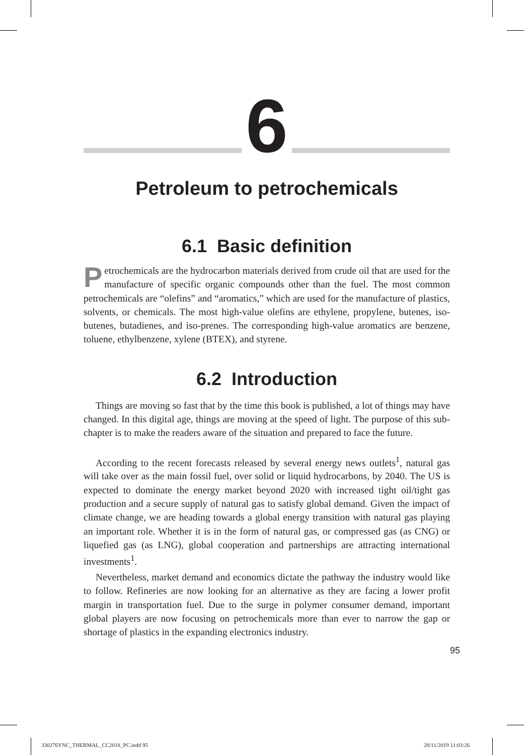6
Petroleum to petrochemicals
6.1 Basic definition
Petrochemicals are the hydrocarbon materials derived from crude oil that are used for the manufacture of specific organic compounds other than the fuel. The most common petrochemicals are “olefins” and “aromatics,” which are used for the manufacture of plastics, solvents, or chemicals. The most high-value olefins are ethylene, propylene, butenes, iso-butenes, butadienes, and iso-prenes. The corresponding high-value aromatics are benzene, toluene, ethylbenzene, xylene (BTEX), and styrene.
6.2 Introduction
Things are moving so fast that by the time this book is published, a lot of things may have changed. In this digital age, things are moving at the speed of light. The purpose of this sub-chapter is to make the readers aware of the situation and prepared to face the future.
According to the recent forecasts released by several energy news outlets<sup>1</sup>, natural gas will take over as the main fossil fuel, over solid or liquid hydrocarbons, by 2040. The US is expected to dominate the energy market beyond 2020 with increased tight oil/tight gas production and a secure supply of natural gas to satisfy global demand. Given the impact of climate change, we are heading towards a global energy transition with natural gas playing an important role. Whether it is in the form of natural gas, or compressed gas (as CNG) or liquefied gas (as LNG), global cooperation and partnerships are attracting international investments<sup>1</sup>.
Nevertheless, market demand and economics dictate the pathway the industry would like to follow. Refineries are now looking for an alternative as they are facing a lower profit margin in transportation fuel. Due to the surge in polymer consumer demand, important global players are now focusing on petrochemicals more than ever to narrow the gap or shortage of plastics in the expanding electronics industry.
95
330276YNC_THERMAL_CC2018_PC.indd 95
28/11/2019 11:03:26